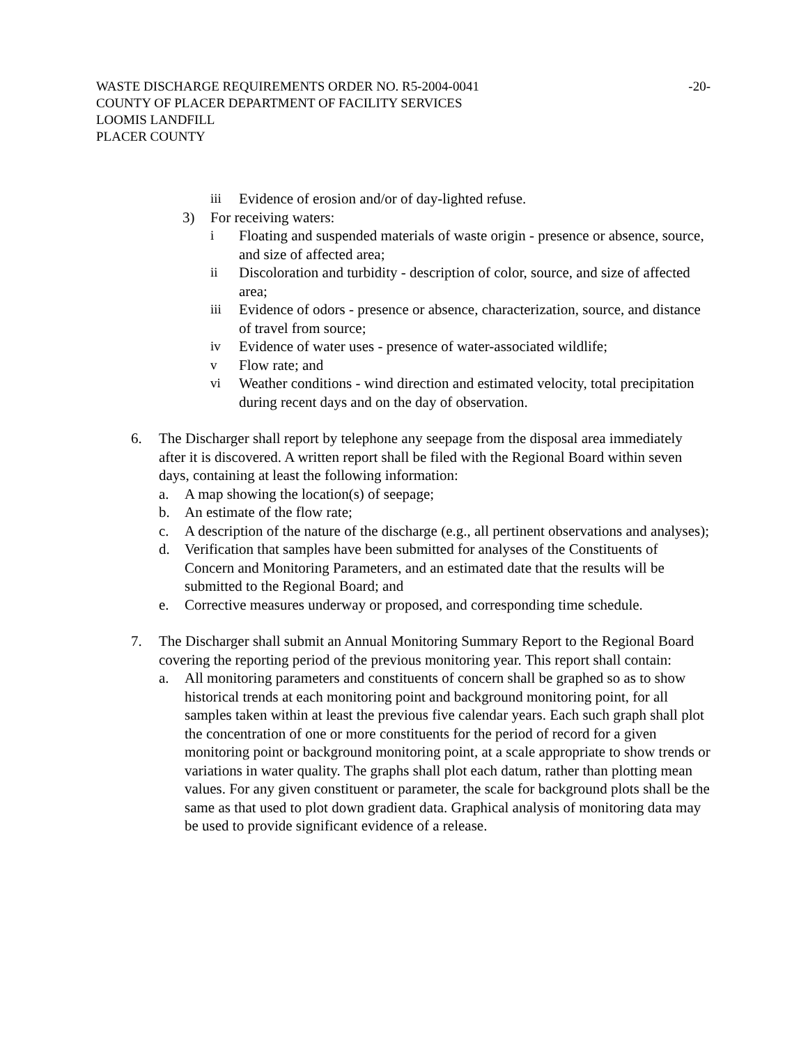WASTE DISCHARGE REQUIREMENTS ORDER NO. R5-2004-0041 -20-
COUNTY OF PLACER DEPARTMENT OF FACILITY SERVICES
LOOMIS LANDFILL
PLACER COUNTY
iii Evidence of erosion and/or of day-lighted refuse.
3) For receiving waters:
i Floating and suspended materials of waste origin - presence or absence, source, and size of affected area;
ii Discoloration and turbidity - description of color, source, and size of affected area;
iii Evidence of odors - presence or absence, characterization, source, and distance of travel from source;
iv Evidence of water uses - presence of water-associated wildlife;
v Flow rate; and
vi Weather conditions - wind direction and estimated velocity, total precipitation during recent days and on the day of observation.
6. The Discharger shall report by telephone any seepage from the disposal area immediately after it is discovered. A written report shall be filed with the Regional Board within seven days, containing at least the following information:
a. A map showing the location(s) of seepage;
b. An estimate of the flow rate;
c. A description of the nature of the discharge (e.g., all pertinent observations and analyses);
d. Verification that samples have been submitted for analyses of the Constituents of Concern and Monitoring Parameters, and an estimated date that the results will be submitted to the Regional Board; and
e. Corrective measures underway or proposed, and corresponding time schedule.
7. The Discharger shall submit an Annual Monitoring Summary Report to the Regional Board covering the reporting period of the previous monitoring year. This report shall contain:
a. All monitoring parameters and constituents of concern shall be graphed so as to show historical trends at each monitoring point and background monitoring point, for all samples taken within at least the previous five calendar years. Each such graph shall plot the concentration of one or more constituents for the period of record for a given monitoring point or background monitoring point, at a scale appropriate to show trends or variations in water quality. The graphs shall plot each datum, rather than plotting mean values. For any given constituent or parameter, the scale for background plots shall be the same as that used to plot down gradient data. Graphical analysis of monitoring data may be used to provide significant evidence of a release.